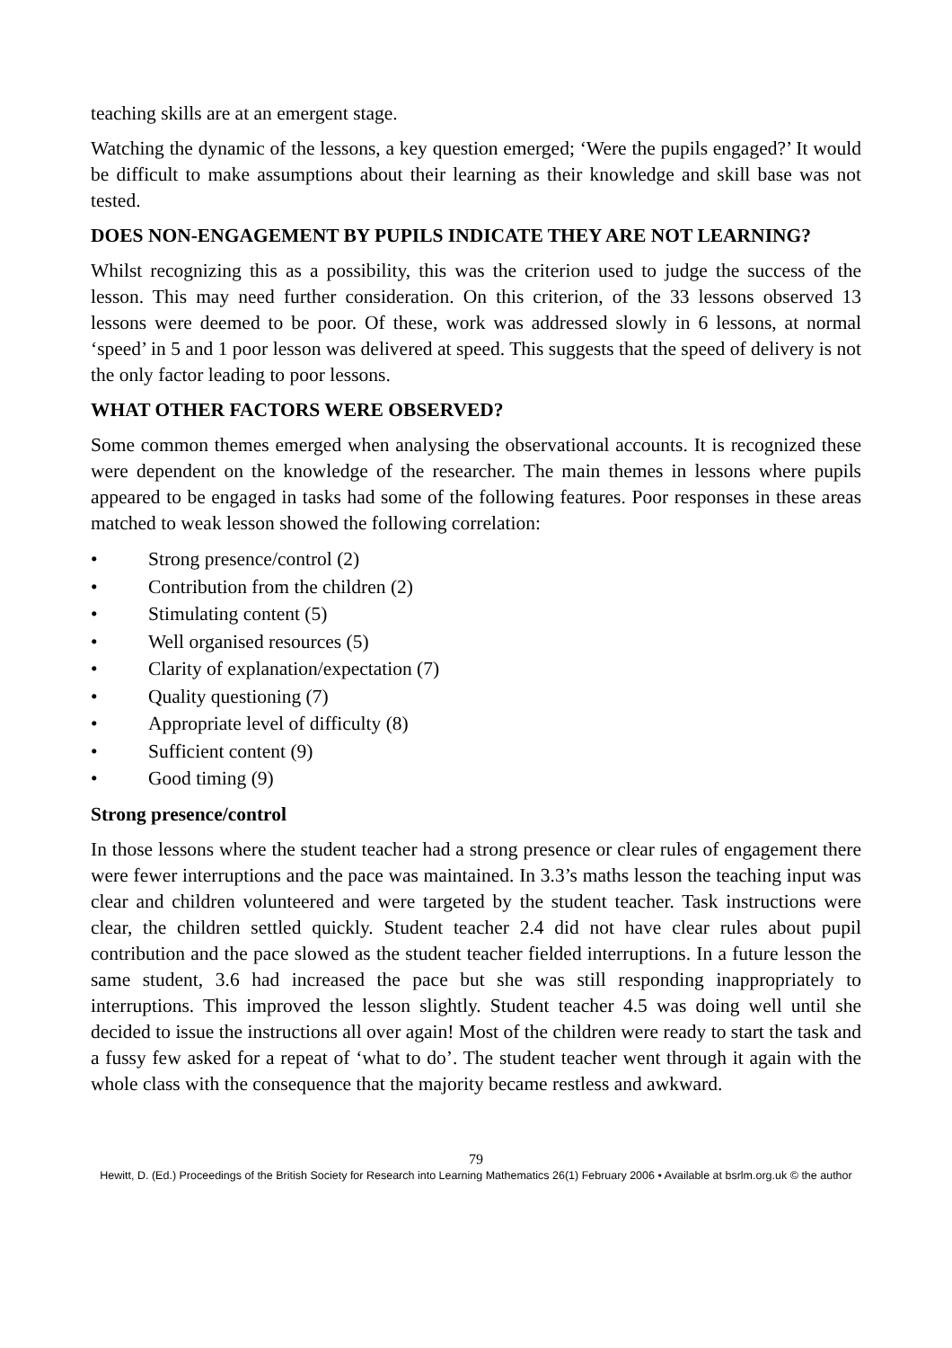teaching skills are at an emergent stage.
Watching the dynamic of the lessons, a key question emerged; ‘Were the pupils engaged?’ It would be difficult to make assumptions about their learning as their knowledge and skill base was not tested.
DOES NON-ENGAGEMENT BY PUPILS INDICATE THEY ARE NOT LEARNING?
Whilst recognizing this as a possibility, this was the criterion used to judge the success of the lesson. This may need further consideration. On this criterion, of the 33 lessons observed 13 lessons were deemed to be poor. Of these, work was addressed slowly in 6 lessons, at normal ‘speed’ in 5 and 1 poor lesson was delivered at speed. This suggests that the speed of delivery is not the only factor leading to poor lessons.
WHAT OTHER FACTORS WERE OBSERVED?
Some common themes emerged when analysing the observational accounts. It is recognized these were dependent on the knowledge of the researcher. The main themes in lessons where pupils appeared to be engaged in tasks had some of the following features. Poor responses in these areas matched to weak lesson showed the following correlation:
• Strong presence/control (2)
• Contribution from the children (2)
• Stimulating content (5)
• Well organised resources (5)
• Clarity of explanation/expectation (7)
• Quality questioning (7)
• Appropriate level of difficulty (8)
• Sufficient content (9)
• Good timing (9)
Strong presence/control
In those lessons where the student teacher had a strong presence or clear rules of engagement there were fewer interruptions and the pace was maintained. In 3.3’s maths lesson the teaching input was clear and children volunteered and were targeted by the student teacher. Task instructions were clear, the children settled quickly. Student teacher 2.4 did not have clear rules about pupil contribution and the pace slowed as the student teacher fielded interruptions. In a future lesson the same student, 3.6 had increased the pace but she was still responding inappropriately to interruptions. This improved the lesson slightly. Student teacher 4.5 was doing well until she decided to issue the instructions all over again! Most of the children were ready to start the task and a fussy few asked for a repeat of ‘what to do’. The student teacher went through it again with the whole class with the consequence that the majority became restless and awkward.
79
Hewitt, D. (Ed.) Proceedings of the British Society for Research into Learning Mathematics 26(1) February 2006 • Available at bsrlm.org.uk © the author